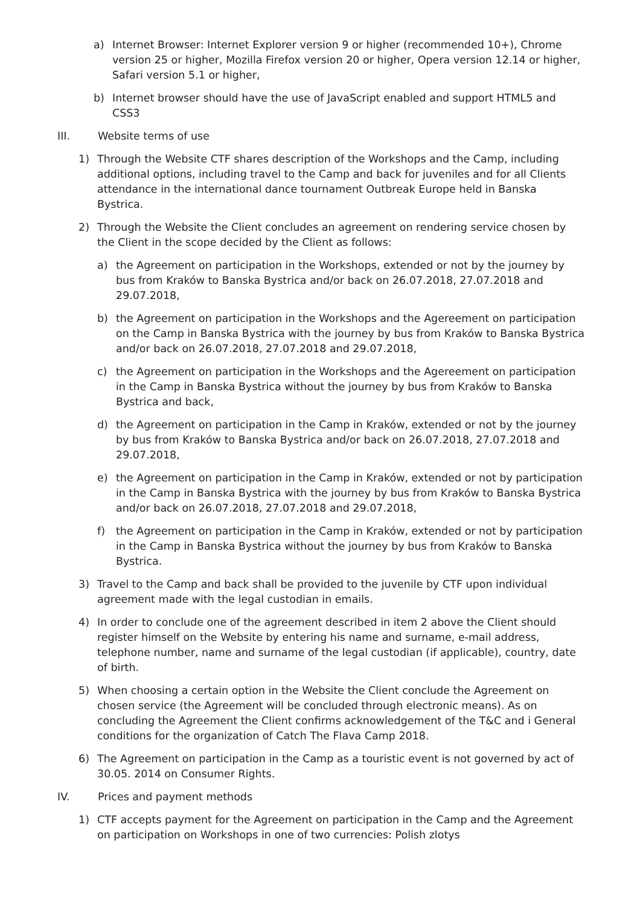a) Internet Browser: Internet Explorer version 9 or higher (recommended 10+), Chrome version 25 or higher, Mozilla Firefox version 20 or higher, Opera version 12.14 or higher, Safari version 5.1 or higher,
b) Internet browser should have the use of JavaScript enabled and support HTML5 and CSS3
III. Website terms of use
1) Through the Website CTF shares description of the Workshops and the Camp, including additional options, including travel to the Camp and back for juveniles and for all Clients attendance in the international dance tournament Outbreak Europe held in Banska Bystrica.
2) Through the Website the Client concludes an agreement on rendering service chosen by the Client in the scope decided by the Client as follows:
a) the Agreement on participation in the Workshops, extended or not by the journey by bus from Kraków to Banska Bystrica and/or back on 26.07.2018, 27.07.2018 and 29.07.2018,
b) the Agreement on participation in the Workshops and the Agereement on participation on the Camp in Banska Bystrica with the journey by bus from Kraków to Banska Bystrica and/or back on 26.07.2018, 27.07.2018 and 29.07.2018,
c) the Agreement on participation in the Workshops and the Agereement on participation in the Camp in Banska Bystrica without the journey by bus from Kraków to Banska Bystrica and back,
d) the Agreement on participation in the Camp in Kraków, extended or not by the journey by bus from Kraków to Banska Bystrica and/or back on 26.07.2018, 27.07.2018 and 29.07.2018,
e) the Agreement on participation in the Camp in Kraków, extended or not by participation in the Camp in Banska Bystrica with the journey by bus from Kraków to Banska Bystrica and/or back on 26.07.2018, 27.07.2018 and 29.07.2018,
f) the Agreement on participation in the Camp in Kraków, extended or not by participation in the Camp in Banska Bystrica without the journey by bus from Kraków to Banska Bystrica.
3) Travel to the Camp and back shall be provided to the juvenile by CTF upon individual agreement made with the legal custodian in emails.
4) In order to conclude one of the agreement described in item 2 above the Client should register himself on the Website by entering his name and surname, e-mail address, telephone number, name and surname of the legal custodian (if applicable), country, date of birth.
5) When choosing a certain option in the Website the Client conclude the Agreement on chosen service (the Agreement will be concluded through electronic means). As on concluding the Agreement the Client confirms acknowledgement of the T&C and i General conditions for the organization of Catch The Flava Camp 2018.
6) The Agreement on participation in the Camp as a touristic event is not governed by act of 30.05. 2014 on Consumer Rights.
IV. Prices and payment methods
1) CTF accepts payment for the Agreement on participation in the Camp and the Agreement on participation on Workshops in one of two currencies: Polish zlotys